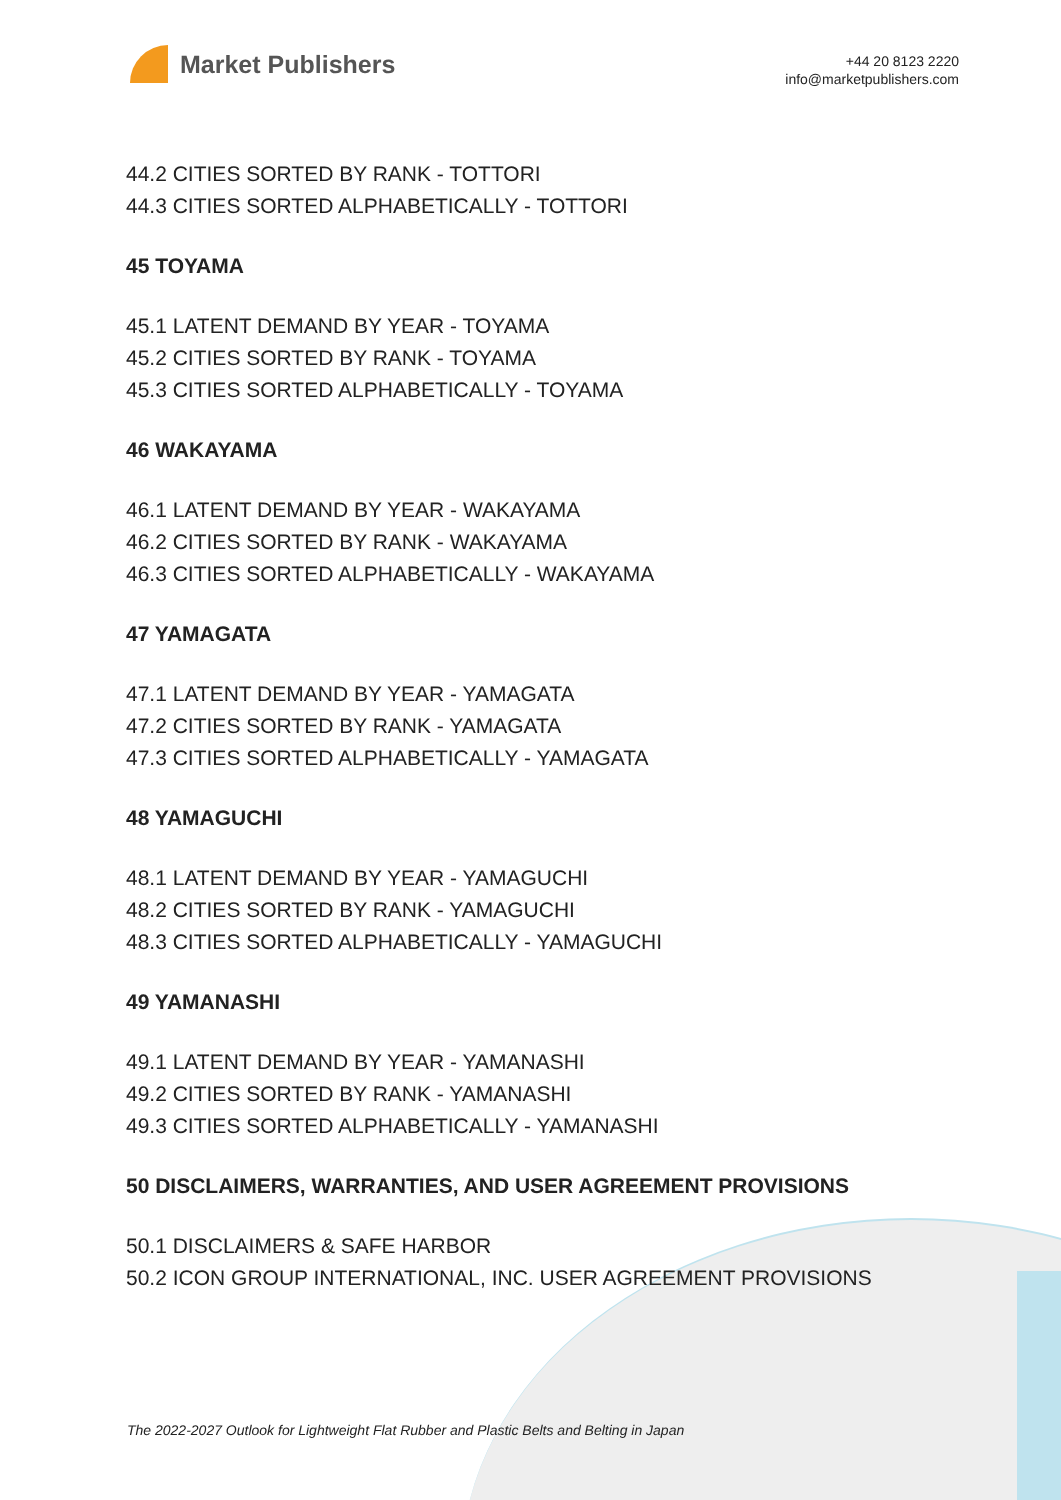Market Publishers
+44 20 8123 2220
info@marketpublishers.com
44.2 CITIES SORTED BY RANK - TOTTORI
44.3 CITIES SORTED ALPHABETICALLY - TOTTORI
45 TOYAMA
45.1 LATENT DEMAND BY YEAR - TOYAMA
45.2 CITIES SORTED BY RANK - TOYAMA
45.3 CITIES SORTED ALPHABETICALLY - TOYAMA
46 WAKAYAMA
46.1 LATENT DEMAND BY YEAR - WAKAYAMA
46.2 CITIES SORTED BY RANK - WAKAYAMA
46.3 CITIES SORTED ALPHABETICALLY - WAKAYAMA
47 YAMAGATA
47.1 LATENT DEMAND BY YEAR - YAMAGATA
47.2 CITIES SORTED BY RANK - YAMAGATA
47.3 CITIES SORTED ALPHABETICALLY - YAMAGATA
48 YAMAGUCHI
48.1 LATENT DEMAND BY YEAR - YAMAGUCHI
48.2 CITIES SORTED BY RANK - YAMAGUCHI
48.3 CITIES SORTED ALPHABETICALLY - YAMAGUCHI
49 YAMANASHI
49.1 LATENT DEMAND BY YEAR - YAMANASHI
49.2 CITIES SORTED BY RANK - YAMANASHI
49.3 CITIES SORTED ALPHABETICALLY - YAMANASHI
50 DISCLAIMERS, WARRANTIES, AND USER AGREEMENT PROVISIONS
50.1 DISCLAIMERS & SAFE HARBOR
50.2 ICON GROUP INTERNATIONAL, INC. USER AGREEMENT PROVISIONS
The 2022-2027 Outlook for Lightweight Flat Rubber and Plastic Belts and Belting in Japan